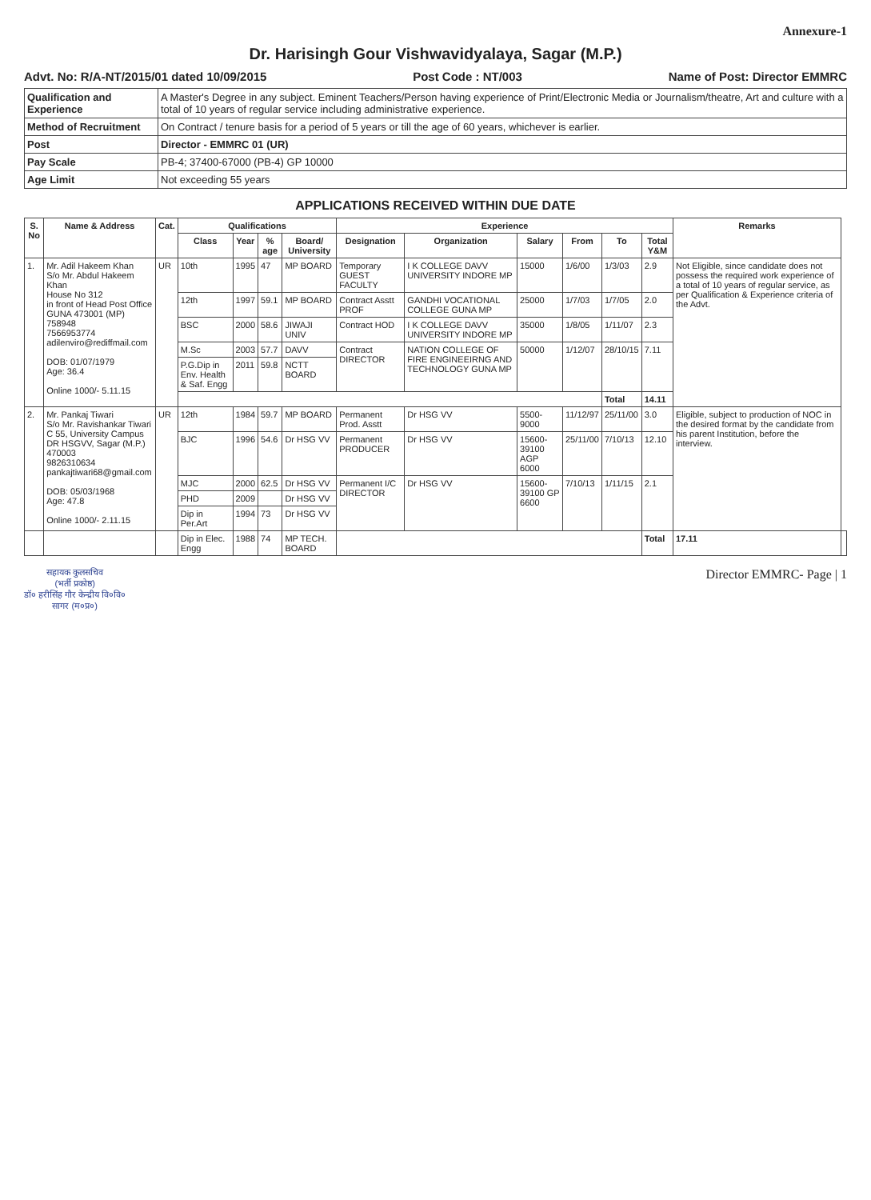Annexure-1
Dr. Harisingh Gour Vishwavidyalaya, Sagar (M.P.)
Advt. No: R/A-NT/2015/01 dated 10/09/2015 Post Code : NT/003 Name of Post: Director EMMRC
| Qualification and Experience | A Master's Degree in any subject. Eminent Teachers/Person having experience of Print/Electronic Media or Journalism/theatre, Art and culture with a total of 10 years of regular service including administrative experience. |
| Method of Recruitment | On Contract / tenure basis for a period of 5 years or till the age of 60 years, whichever is earlier. |
| Post | Director - EMMRC 01 (UR) |
| Pay Scale | PB-4; 37400-67000 (PB-4) GP 10000 |
| Age Limit | Not exceeding 55 years |
APPLICATIONS RECEIVED WITHIN DUE DATE
| S. No | Name & Address | Cat. | Qualifications | | | | Experience | | | | | | Remarks | |
| --- | --- | --- | --- | --- | --- | --- | --- | --- | --- | --- | --- | --- | --- | --- |
| | | | Class | Year | % age | Board/ University | Designation | Organization | Salary | From | To | Total Y&M | | |
| 1. | Mr. Adil Hakeem Khan S/o Mr. Abdul Hakeem Khan House No 312 in front of Head Post Office GUNA 473001 (MP) 758948 7566953774 adilenviro@rediffmail.com DOB: 01/07/1979 Age: 36.4 Online 1000/- 5.11.15 | UR | 10th | 1995 | 47 | MP BOARD | Temporary GUEST FACULTY | I K COLLEGE DAVV UNIVERSITY INDORE MP | 15000 | 1/6/00 | 1/3/03 | 2.9 | Not Eligible, since candidate does not possess the required work experience of a total of 10 years of regular service, as per Qualification & Experience criteria of the Advt. | |
| | | | 12th | 1997 | 59.1 | MP BOARD | Contract Asstt PROF | GANDHI VOCATIONAL COLLEGE GUNA MP | 25000 | 1/7/03 | 1/7/05 | 2.0 | | |
| | | | BSC | 2000 | 58.6 | JIWAJI UNIV | Contract HOD | I K COLLEGE DAVV UNIVERSITY INDORE MP | 35000 | 1/8/05 | 1/11/07 | 2.3 | | |
| | | | M.Sc | 2003 | 57.7 | DAVV | Contract DIRECTOR | NATION COLLEGE OF FIRE ENGINEEIRNG AND TECHNOLOGY GUNA MP | 50000 | 1/12/07 | 28/10/15 | 7.11 | | |
| | | | P.G.Dip in Env. Health & Saf. Engg | 2011 | 59.8 | NCTT BOARD | | | | | | | | |
| | | | | | | | | | | | Total | 14.11 | | |
| 2. | Mr. Pankaj Tiwari S/o Mr. Ravishankar Tiwari C 55, University Campus DR HSGVV, Sagar (M.P.) 470003 9826310634 pankajtiwari68@gmail.com DOB: 05/03/1968 Age: 47.8 Online 1000/- 2.11.15 | UR | 12th | 1984 | 59.7 | MP BOARD | Permanent Prod. Asstt | Dr HSG VV | 5500-9000 | 11/12/97 | 25/11/00 | 3.0 | Eligible, subject to production of NOC in the desired format by the candidate from his parent Institution, before the interview. | |
| | | | BJC | 1996 | 54.6 | Dr HSG VV | Permanent PRODUCER | Dr HSG VV | 15600-39100 AGP 6000 | 25/11/00 | 7/10/13 | 12.10 | | |
| | | | MJC | 2000 | 62.5 | Dr HSG VV | Permanent I/C DIRECTOR | Dr HSG VV | 15600-39100 GP 6600 | 7/10/13 | 1/11/15 | 2.1 | | |
| | | | PHD | 2009 | | Dr HSG VV | | | | | | | | |
| | | | Dip in Per.Art | 1994 | 73 | Dr HSG VV | | | | | | | | |
| | | | Dip in Elec. Engg | 1988 | 74 | MP TECH. BOARD | | | | | | Total | 17.11 | |
सहायक कुलसचिव
(भर्ती प्रकोष्ठ)
डॉ० हरीसिंह गौर केन्द्रीय वि०वि०
सागर (म०प्र०)
Director EMMRC- Page | 1